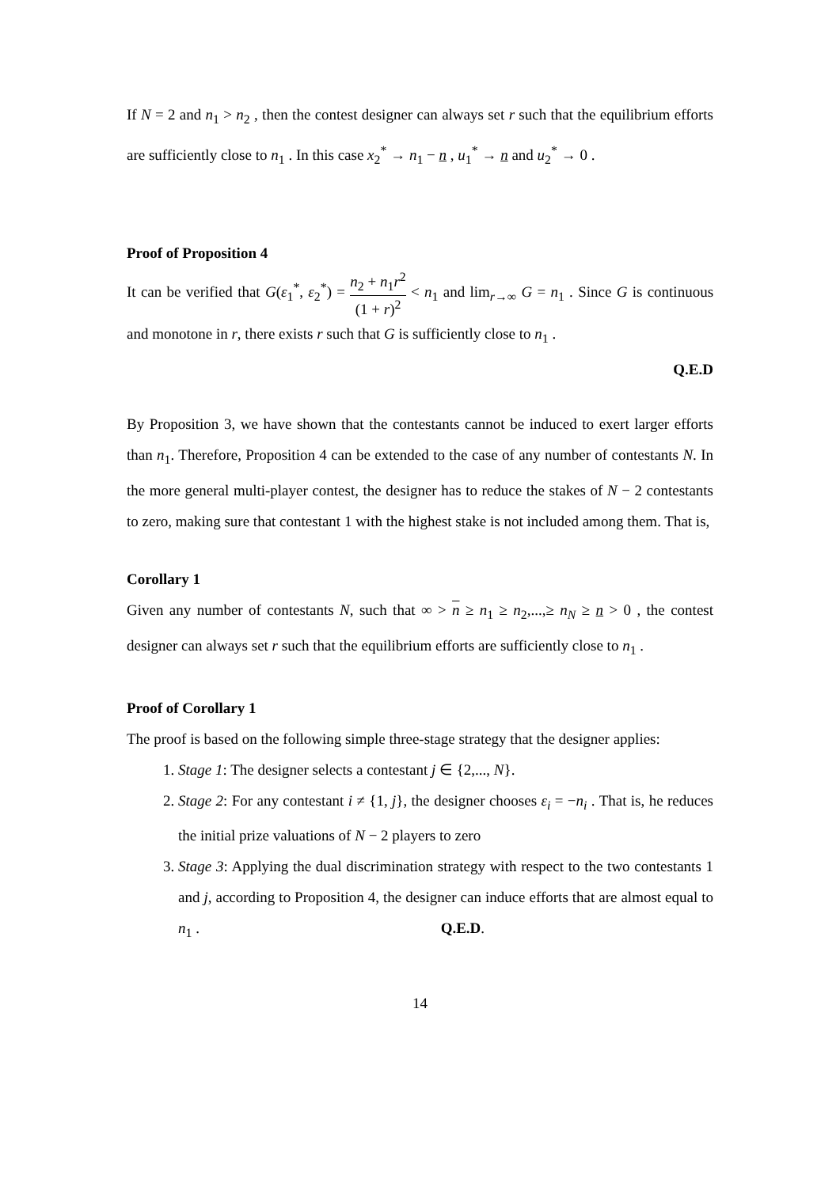If N = 2 and n<sub>1</sub> > n<sub>2</sub> , then the contest designer can always set r such that the equilibrium efforts are sufficiently close to n<sub>1</sub> . In this case x<sub>2</sub><sup>*</sup> → n<sub>1</sub> − n , u<sub>1</sub><sup>*</sup> → n and u<sub>2</sub><sup>*</sup> → 0 .
Proof of Proposition 4
It can be verified that G(ε<sub>1</sub><sup>*</sup>, ε<sub>2</sub><sup>*</sup>) = n<sub>2</sub> + n<sub>1</sub>r<sup>2</sup> (1 + r)<sup>2</sup> < n<sub>1</sub> and lim<sub>r→∞</sub> G = n<sub>1</sub> . Since G is continuous and monotone in r, there exists r such that G is sufficiently close to n<sub>1</sub> .
Q.E.D
By Proposition 3, we have shown that the contestants cannot be induced to exert larger efforts than n<sub>1</sub>. Therefore, Proposition 4 can be extended to the case of any number of contestants N. In the more general multi-player contest, the designer has to reduce the stakes of N − 2 contestants to zero, making sure that contestant 1 with the highest stake is not included among them. That is,
Corollary 1
Given any number of contestants N, such that ∞ > n ≥ n<sub>1</sub> ≥ n<sub>2</sub>,...,≥ n<sub>N</sub> ≥ n > 0 , the contest designer can always set r such that the equilibrium efforts are sufficiently close to n<sub>1</sub> .
Proof of Corollary 1
The proof is based on the following simple three-stage strategy that the designer applies:
1. Stage 1: The designer selects a contestant j ∈ {2,..., N}.
2. Stage 2: For any contestant i ≠ {1, j}, the designer chooses ε<sub>i</sub> = −n<sub>i</sub> . That is, he reduces the initial prize valuations of N − 2 players to zero
3. Stage 3: Applying the dual discrimination strategy with respect to the two contestants 1 and j, according to Proposition 4, the designer can induce efforts that are almost equal to n<sub>1</sub> . Q.E.D.
14